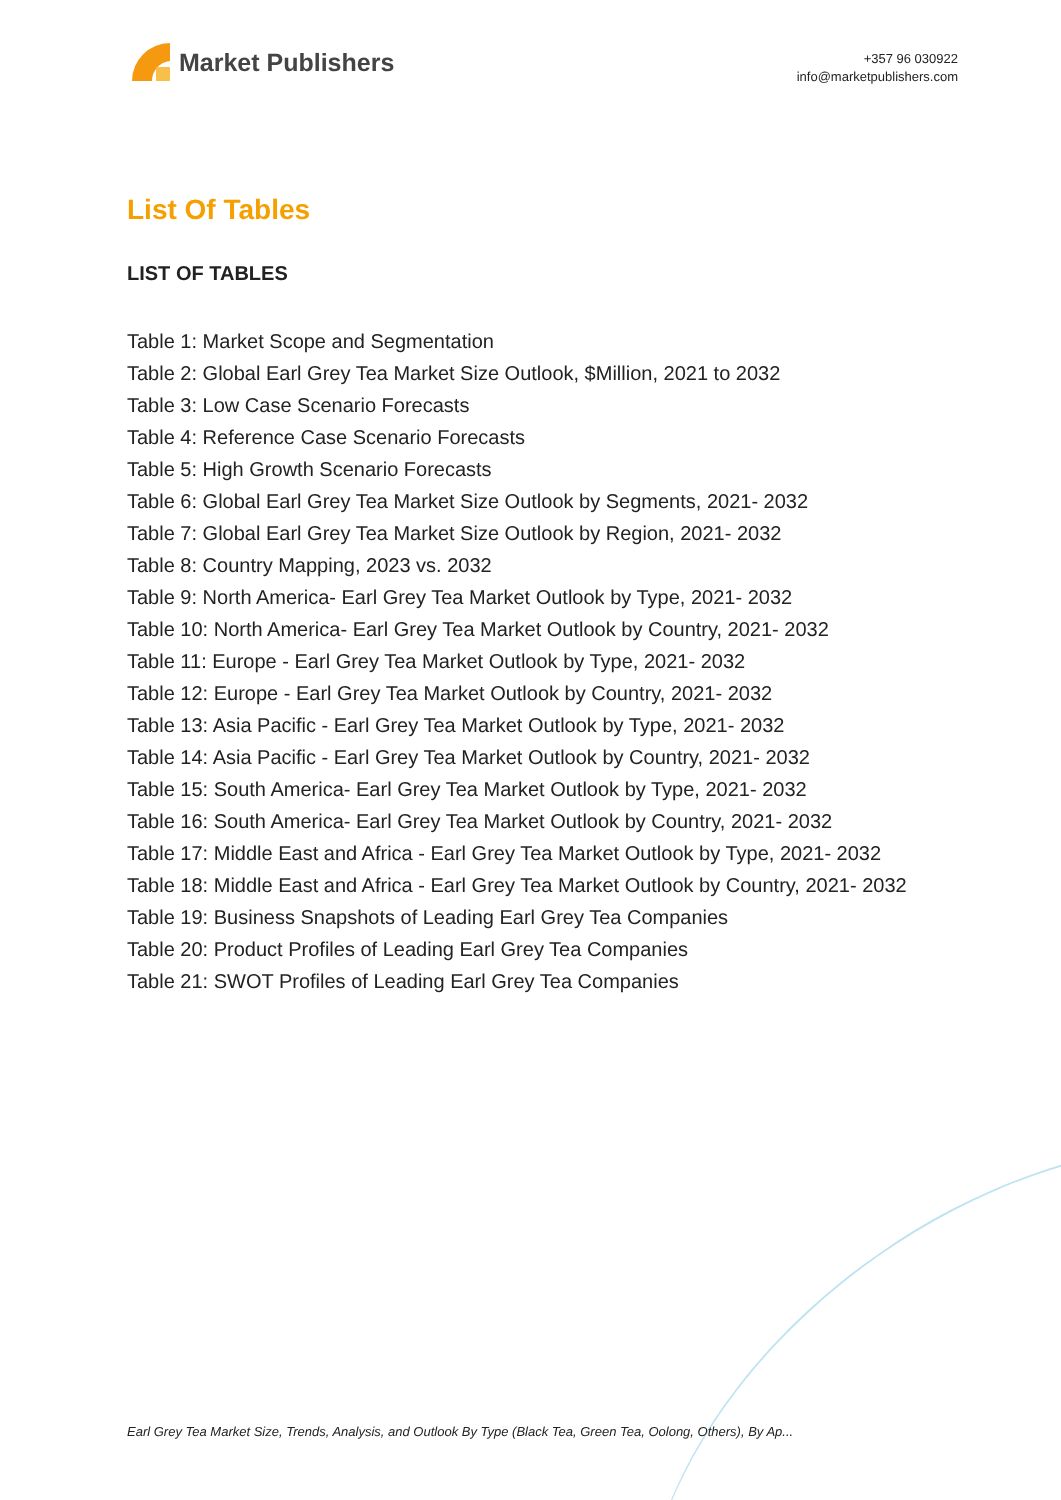Market Publishers
+357 96 030922
info@marketpublishers.com
List Of Tables
LIST OF TABLES
Table 1: Market Scope and Segmentation
Table 2: Global Earl Grey Tea Market Size Outlook, $Million, 2021 to 2032
Table 3: Low Case Scenario Forecasts
Table 4: Reference Case Scenario Forecasts
Table 5: High Growth Scenario Forecasts
Table 6: Global Earl Grey Tea Market Size Outlook by Segments, 2021- 2032
Table 7: Global Earl Grey Tea Market Size Outlook by Region, 2021- 2032
Table 8: Country Mapping, 2023 vs. 2032
Table 9: North America- Earl Grey Tea Market Outlook by Type, 2021- 2032
Table 10: North America- Earl Grey Tea Market Outlook by Country, 2021- 2032
Table 11: Europe - Earl Grey Tea Market Outlook by Type, 2021- 2032
Table 12: Europe - Earl Grey Tea Market Outlook by Country, 2021- 2032
Table 13: Asia Pacific - Earl Grey Tea Market Outlook by Type, 2021- 2032
Table 14: Asia Pacific - Earl Grey Tea Market Outlook by Country, 2021- 2032
Table 15: South America- Earl Grey Tea Market Outlook by Type, 2021- 2032
Table 16: South America- Earl Grey Tea Market Outlook by Country, 2021- 2032
Table 17: Middle East and Africa - Earl Grey Tea Market Outlook by Type, 2021- 2032
Table 18: Middle East and Africa - Earl Grey Tea Market Outlook by Country, 2021- 2032
Table 19: Business Snapshots of Leading Earl Grey Tea Companies
Table 20: Product Profiles of Leading Earl Grey Tea Companies
Table 21: SWOT Profiles of Leading Earl Grey Tea Companies
Earl Grey Tea Market Size, Trends, Analysis, and Outlook By Type (Black Tea, Green Tea, Oolong, Others), By Ap...